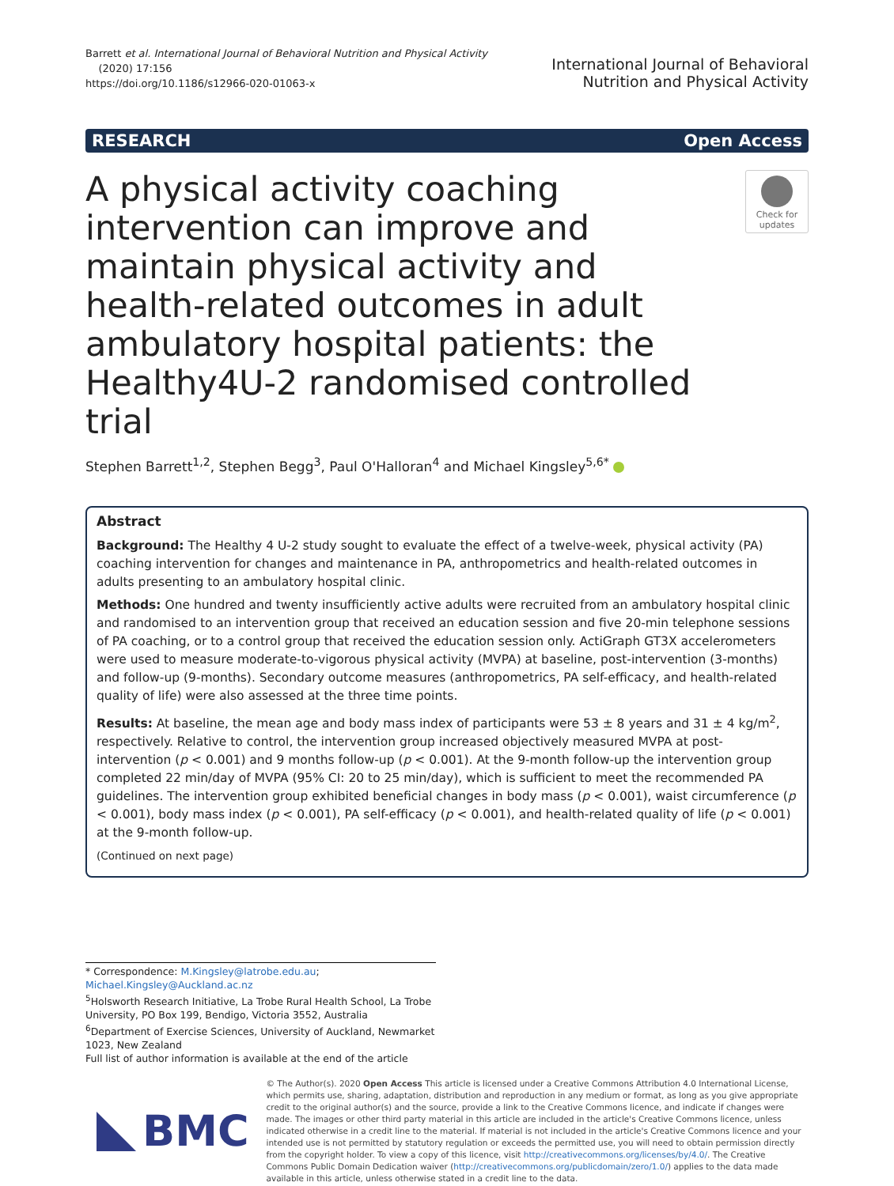Barrett et al. International Journal of Behavioral Nutrition and Physical Activity
(2020) 17:156
https://doi.org/10.1186/s12966-020-01063-x
International Journal of Behavioral
Nutrition and Physical Activity
RESEARCH Open Access
A physical activity coaching intervention can improve and maintain physical activity and health-related outcomes in adult ambulatory hospital patients: the Healthy4U-2 randomised controlled trial
Check for updates
Stephen Barrett<sup>1,2</sup>, Stephen Begg<sup>3</sup>, Paul O'Halloran<sup>4</sup> and Michael Kingsley<sup>5,6*</sup>
Abstract
Background: The Healthy 4 U-2 study sought to evaluate the effect of a twelve-week, physical activity (PA) coaching intervention for changes and maintenance in PA, anthropometrics and health-related outcomes in adults presenting to an ambulatory hospital clinic.
Methods: One hundred and twenty insufficiently active adults were recruited from an ambulatory hospital clinic and randomised to an intervention group that received an education session and five 20-min telephone sessions of PA coaching, or to a control group that received the education session only. ActiGraph GT3X accelerometers were used to measure moderate-to-vigorous physical activity (MVPA) at baseline, post-intervention (3-months) and follow-up (9-months). Secondary outcome measures (anthropometrics, PA self-efficacy, and health-related quality of life) were also assessed at the three time points.
Results: At baseline, the mean age and body mass index of participants were 53 ± 8 years and 31 ± 4 kg/m<sup>2</sup>, respectively. Relative to control, the intervention group increased objectively measured MVPA at post-intervention (p < 0.001) and 9 months follow-up (p < 0.001). At the 9-month follow-up the intervention group completed 22 min/day of MVPA (95% CI: 20 to 25 min/day), which is sufficient to meet the recommended PA guidelines. The intervention group exhibited beneficial changes in body mass (p < 0.001), waist circumference (p < 0.001), body mass index (p < 0.001), PA self-efficacy (p < 0.001), and health-related quality of life (p < 0.001) at the 9-month follow-up.
(Continued on next page)
* Correspondence: M.Kingsley@latrobe.edu.au;
Michael.Kingsley@Auckland.ac.nz
<sup>5</sup> Holsworth Research Initiative, La Trobe Rural Health School, La Trobe University, PO Box 199, Bendigo, Victoria 3552, Australia
<sup>6</sup> Department of Exercise Sciences, University of Auckland, Newmarket 1023, New Zealand
Full list of author information is available at the end of the article
BMC
© The Author(s). 2020 Open Access This article is licensed under a Creative Commons Attribution 4.0 International License, which permits use, sharing, adaptation, distribution and reproduction in any medium or format, as long as you give appropriate credit to the original author(s) and the source, provide a link to the Creative Commons licence, and indicate if changes were made. The images or other third party material in this article are included in the article's Creative Commons licence, unless indicated otherwise in a credit line to the material. If material is not included in the article's Creative Commons licence and your intended use is not permitted by statutory regulation or exceeds the permitted use, you will need to obtain permission directly from the copyright holder. To view a copy of this licence, visit http://creativecommons.org/licenses/by/4.0/. The Creative Commons Public Domain Dedication waiver (http://creativecommons.org/publicdomain/zero/1.0/) applies to the data made available in this article, unless otherwise stated in a credit line to the data.